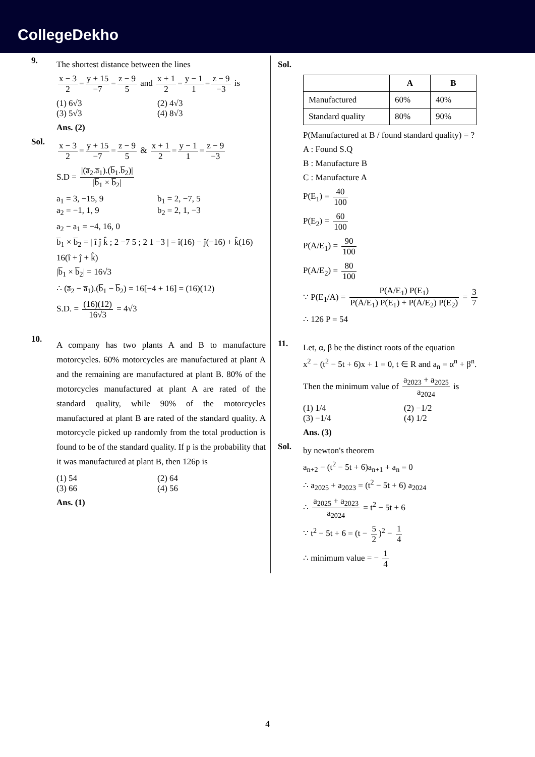CollegeDekho
9.
The shortest distance between the lines
x − 3 2 = y + 15 −7 = z − 9 5 and x + 1 2 = y − 1 1 = z − 9 −3 is
(1) 6√3 (2) 4√3
(3) 5√3 (4) 8√3
Ans. (2)
Sol.
x − 3 2 = y + 15 −7 = z − 9 5 & x + 1 2 = y − 1 1 = z − 9 −3
S.D = |(a̅<sub>2</sub>.a̅<sub>1</sub>).(b̅<sub>1</sub>.b̅<sub>2</sub>)| |b̅<sub>1</sub> × b̅<sub>2</sub>|
a<sub>1</sub> = 3, −15, 9 b<sub>1</sub> = 2, −7, 5
a<sub>2</sub> = −1, 1, 9 b<sub>2</sub> = 2, 1, −3
a<sub>2</sub> − a<sub>1</sub> = −4, 16, 0
b̅<sub>1</sub> × b̅<sub>2</sub> = | î ĵ k̂ ; 2 −7 5 ; 2 1 −3 | = î(16) − ĵ(−16) + k̂(16)
16(î + ĵ + k̂)
|b̅<sub>1</sub> × b̅<sub>2</sub>| = 16√3
∴ (a̅<sub>2</sub> − a̅<sub>1</sub>).(b̅<sub>1</sub> − b̅<sub>2</sub>) = 16[−4 + 16] = (16)(12)
S.D. = (16)(12) 16√3 = 4√3
10.
A company has two plants A and B to manufacture motorcycles. 60% motorcycles are manufactured at plant A and the remaining are manufactured at plant B. 80% of the motorcycles manufactured at plant A are rated of the standard quality, while 90% of the motorcycles manufactured at plant B are rated of the standard quality. A motorcycle picked up randomly from the total production is found to be of the standard quality. If p is the probability that it was manufactured at plant B, then 126p is
(1) 54 (2) 64
(3) 66 (4) 56
Ans. (1)
Sol.
| | A | B |
| --- | --- | --- |
| Manufactured | 60% | 40% |
| Standard quality | 80% | 90% |
P(Manufactured at B / found standard quality) = ?
A : Found S.Q
B : Manufacture B
C : Manufacture A
P(E<sub>1</sub>) = 40 100
P(E<sub>2</sub>) = 60 100
P(A/E<sub>1</sub>) = 90 100
P(A/E<sub>2</sub>) = 80 100
∵ P(E<sub>1</sub>/A) = P(A/E<sub>1</sub>) P(E<sub>1</sub>) P(A/E<sub>1</sub>) P(E<sub>1</sub>) + P(A/E<sub>2</sub>) P(E<sub>2</sub>) = 3 7
∴ 126 P = 54
11.
Let, α, β be the distinct roots of the equation
x<sup>2</sup> − (t<sup>2</sup> − 5t + 6)x + 1 = 0, t ∈ R and a<sub>n</sub> = α<sup>n</sup> + β<sup>n</sup>.
Then the minimum value of a<sub>2023</sub> + a<sub>2025</sub> a<sub>2024</sub> is
(1) 1/4 (2) −1/2
(3) −1/4 (4) 1/2
Ans. (3)
Sol.
by newton's theorem
a<sub>n+2</sub> − (t<sup>2</sup> − 5t + 6)a<sub>n+1</sub> + a<sub>n</sub> = 0
∴ a<sub>2025</sub> + a<sub>2023</sub> = (t<sup>2</sup> − 5t + 6) a<sub>2024</sub>
∴ a<sub>2025</sub> + a<sub>2023</sub> a<sub>2024</sub> = t<sup>2</sup> − 5t + 6
∵ t<sup>2</sup> − 5t + 6 = (t − 5 2)<sup>2</sup> − 1 4
∴ minimum value = − 1 4
4